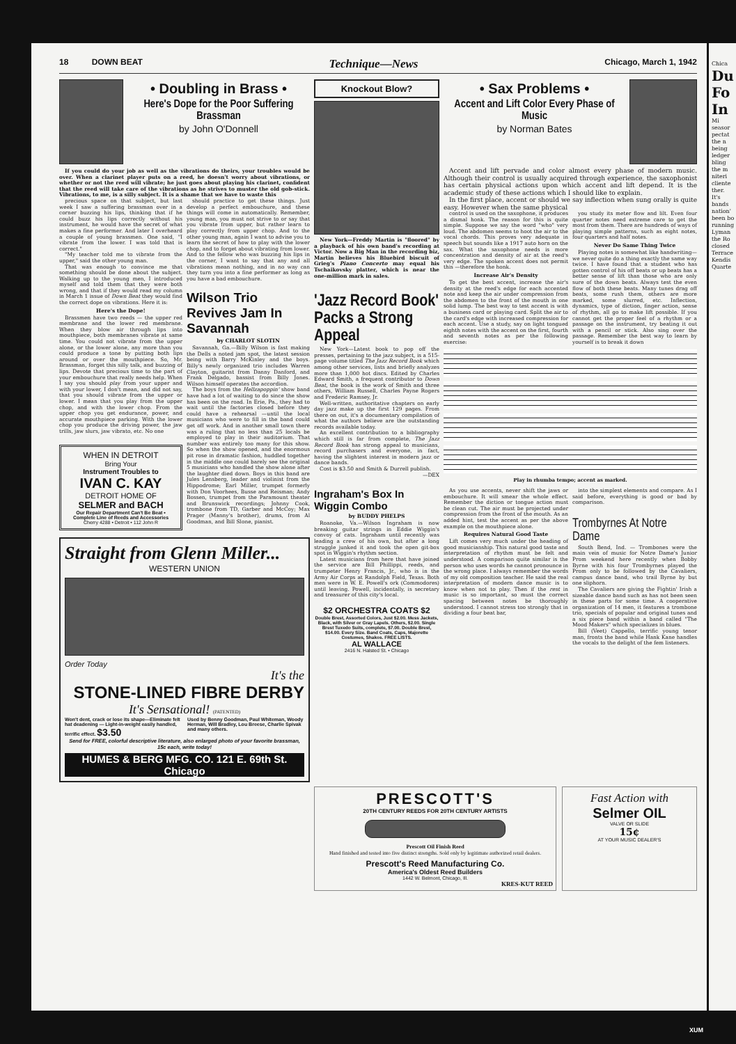18 DOWN BEAT Technique—News Chicago, March 1, 1942
• Doubling in Brass •
Here's Dope for the Poor Suffering Brassman
by John O'Donnell
If you could do your job as well as the vibrations do theirs, your troubles would be over. When a clarinet player puts on a reed, he doesn't worry about vibrations, or whether or not the reed will vibrate; he just goes about playing his clarinet, confident that the reed will take care of the vibrations as he strives to muster the old gob-stick. Vibrations, to me, is a silly subject. It is a shame that we have to waste this
precious space on that subject, but last week I saw a suffering brassman over in a corner buzzing his lips, thinking that if he could buzz his lips correctly without his instrument, he would have the secret of what makes a fine performer. And later I overheard a couple of young brassmen. One said, "I vibrate from the lower. I was told that is correct."
"My teacher told me to vibrate from the upper," said the other young man.
That was enough to convince me that something should be done about the subject. Walking up to the young men, I introduced myself and told them that they were both wrong, and that if they would read my column in March 1 issue of Down Beat they would find the correct dope on vibrations. Here it is:
Here's the Dope!
Brassmen have two reeds — the upper red membrane and the lower red membrane. When they blow air through lips into mouthpiece, both membranes vibrate at same time. You could not vibrate from the upper alone, or the lower alone, any more than you could produce a tone by putting both lips around or over the mouthpiece. So, Mr. Brassman, forget this silly talk, and buzzing of lips. Devote that precious time to the part of your embouchure that really needs help. When I say you should play from your upper and with your lower, I don't mean, and did not say, that you should vibrate from the upper or lower. I mean that you play from the upper chop, and with the lower chop. From the upper chop you get endurance, power, and accurate mouthpiece parking. With the lower chop you produce the driving power, the jaw trills, jaw slurs, jaw vibrato, etc. No one
WHEN IN DETROIT
Bring Your
Instrument Troubles to
IVAN C. KAY
DETROIT HOME OF
SELMER and BACH
Our Repair Department Can't Be Beat • Complete Line of Reeds and Accessories
Cherry 4288 • Detroit • 112 John R
should practice to get these things. Just develop a perfect embouchure, and these things will come in automatically. Remember, young man, you must not strive to or say that you vibrate from upper, but rather learn to play correctly from upper chop. And to the other young man, again I want to advise you to learn the secret of how to play with the lower chop, and to forget about vibrating from lower. And to the fellow who was buzzing his lips in the corner, I want to say that any and all vibrations mean nothing, and in no way can they turn you into a fine performer as long as you have a bad embouchure.
Wilson Trio Revives Jam In Savannah
by CHARLOT SLOTIN
Savannah, Ga.—Billy Wilson is fast making the Dells a noted jam spot, the latest session being with Barry McKinley and the boys. Billy's newly organized trio includes Warren Clayton, guitarist from Danny Danford, and Frank Delgado, bassist from Billy Jones. Wilson himself operates the accordion.
The boys from the Hellzapoppin' show band have had a lot of waiting to do since the show has been on the road. In Erie, Pa., they had to wait until the factories closed before they could have a rehearsal —until the local musicians who were to fill in the band could get off work. And in another small town there was a ruling that no less than 25 locals be employed to play in their auditorium. That number was entirely too many for this show. So when the show opened, and the enormous pit rose in dramatic fashion, huddled together in the middle one could barely see the original 5 musicians who handled the show alone after the laughter died down. Boys in this band are Jules Lensberg, leader and violinist from the Hippodrome; Earl Miller, trumpet formerly with Don Voorhees, Busse and Reisman; Andy Bossen, trumpet from the Paramount theater and Brunswick recordings; Johnny Cook, trombone from TD, Garber and McCoy; Max Prager (Manny's brother), drums, from Al Goodman, and Bill Slone, pianist.
Straight from Glenn Miller...
WESTERN UNION
Order Today
It's the
STONE-LINED FIBRE DERBY
It's Sensational! (PATENTED)
Won't dent, crack or lose its shape—Eliminate felt hat deadening — Light-in-weight easily handled, terrific effect. $3.50
Used by Benny Goodman, Paul Whiteman, Woody Herman, Will Bradley, Lou Breese, Charlie Spivak and many others.
Send for FREE, colorful descriptive literature, also enlarged photo of your favorite brassman, 15c each, write today!
HUMES & BERG MFG. CO. 121 E. 69th St. Chicago
Knockout Blow?
New York—Freddy Martin is "floored" by a playback of his own band's recording at Victor. Now a Big Man in the recording biz, Martin believes his Bluebird biscuit of Grieg's Piano Concerto may equal his Tschaikovsky platter, which is near the one-million mark in sales.
'Jazz Record Book' Packs a Strong Appeal
New York—Latest book to pop off the presses, pertaining to the jazz subject, is a 515-page volume titled The Jazz Record Book which among other services, lists and briefly analyzes more than 1,000 hot discs. Edited by Charles Edward Smith, a frequent contributor to Down Beat, the book is the work of Smith and three others, William Russell, Charles Payne Rogers and Frederic Ramsey, Jr.
Well-written, authoritative chapters on early day jazz make up the first 129 pages. From there on out, it's a documentary compilation of what the authors believe are the outstanding records available today.
An excellent contribution to a bibliography which still is far from complete, The Jazz Record Book has strong appeal to musicians, record purchasers and everyone, in fact, having the slightest interest in modern jazz or dance bands.
Cost is $3.50 and Smith & Durrell publish.
—DEX
Ingraham's Box In Wiggin Combo
by BUDDY PHELPS
Roanoke, Va.—Wilson Ingraham is now breaking guitar strings in Eddie Wiggin's convoy of cats. Ingraham until recently was leading a crew of his own, but after a long struggle junked it and took the open git-box spot in Wiggin's rhythm section.
Latest musicians from here that have joined the service are Bill Phillippi, reeds, and trumpeter Henry Francis, Jr., who is in the Army Air Corps at Randolph Field, Texas. Both men were in W. E. Powell's ork (Commodores) until leaving. Powell, incidentally, is secretary and treasurer of this city's local.
$2 ORCHESTRA COATS $2
Double Brest, Assorted Colors, Just $2.00. Mess Jackets, Black, with Silver or Gray Lapels. Others, $2.00. Single Brest Tuxedo Suits, complete, $7.00. Double Brest, $14.00. Every Size. Band Coats, Caps, Majorette Costumes, Shakos. FREE LISTS.
AL WALLACE
2416 N. Halsted St. • Chicago
• Sax Problems •
Accent and Lift Color Every Phase of Music
by Norman Bates
Accent and lift pervade and color almost every phase of modern music. Although their control is usually acquired through experience, the saxophonist has certain physical actions upon which accent and lift depend. It is the academic study of these actions which I should like to explain.
In the first place, accent or should we say inflection when sung orally is quite easy. However when the same physical
control is used on the saxophone, it produces a dismal honk. The reason for this is quite simple. Suppose we say the word "who" very loud. The abdomen seems to hoot the air to the vocal chords. This proves very adequate in speech but sounds like a 1917 auto horn on the sax. What the saxophone needs is more concentration and density of air at the reed's very edge. The spoken accent does not permit this —therefore the honk.
Increase Air's Density
To get the best accent, increase the air's density at the reed's edge for each accented note and keep the air under compression from the abdomen to the front of the mouth in one solid lump. The best way to test accent is with a business card or playing card. Split the air to the card's edge with increased compression for each accent. Use a study, say on light tongued eighth notes with the accent on the first, fourth and seventh notes as per the following exercise:
you study its meter flow and lilt. Even four quarter notes need extreme care to get the most from them. There are hundreds of ways of playing simple patterns, such as eight notes, four quarters and half notes.
Never Do Same Thing Twice
Playing notes is somewhat like handwriting—we never quite do a thing exactly the same way twice. I have found that a student who has gotten control of his off beats or up beats has a better sense of lift than those who are only sure of the down beats. Always test the even flow of both these beats. Many tunes drag off beats, some rush them, others are more marked, some slurred, etc. Inflection, dynamics, type of diction, finger action, sense of rhythm, all go to make lift possible. If you cannot get the proper feel of a rhythm or a passage on the instrument, try beating it out with a pencil or stick. Also sing over the passage. Remember the best way to learn by yourself is to break it down
Play in rhumba tempo; accent as marked.
As you use accents, never shift the jaws or embouchure. It will smear the whole effect. Remember the diction or tongue action must be clean cut. The air must be projected under compression from the front of the mouth. As an added hint, test the accent as per the above example on the mouthpiece alone.
Requires Natural Good Taste
Lift comes very much under the heading of good musicianship. This natural good taste and interpretation of rhythm must be felt and understood. A comparison quite similar is the person who uses words he cannot pronounce in the wrong place. I always remember the words of my old composition teacher. He said the real interpretation of modern dance music is to know when not to play. Then if the rest in music is so important, so must the correct spacing between notes be thoroughly understood. I cannot stress too strongly that in dividing a four beat bar,
into the simplest elements and compare. As I said before, everything is good or bad by comparison.
Trombyrnes At Notre Dame
South Bend, Ind. — Trombones were the main vein of music for Notre Dame's Junior Prom weekend here recently when Bobby Byrne with his four Trombyrnes played the Prom only to be followed by the Cavaliers, campus dance band, who trail Byrne by but one sliphorn.
The Cavaliers are giving the Fightin' Irish a sizeable dance band such as has not been seen in these parts for some time. A cooperative organization of 14 men, it features a trombone trio, specials of popular and original tunes and a six piece band within a band called "The Mood Makers" which specializes in blues.
Bill (Veet) Cappello, terrific young tenor man, fronts the band while Hank Kane handles the vocals to the delight of the fem listeners.
PRESCOTT'S
20TH CENTURY REEDS FOR 20TH CENTURY ARTISTS
Prescott Oil Finish Reed
Hand finished and tested into five distinct strengths. Sold only by legitimate authorized retail dealers.
Prescott's Reed Manufacturing Co.
America's Oldest Reed Builders
1442 W. Belmont, Chicago, Ill.
KRES-KUT REED
Fast Action with
Selmer OIL
VALVE OR SLIDE
15¢
AT YOUR MUSIC DEALER'S
Chica
Du
Fo
In
Mi
seasor
pectat
the n
being
ledger
bling
the m
niteri
cliente
ther.
It's
bands
nation'
been bo
running
Lyman
the Ro
closed
Terrace
Kendis
Quarte
XUM